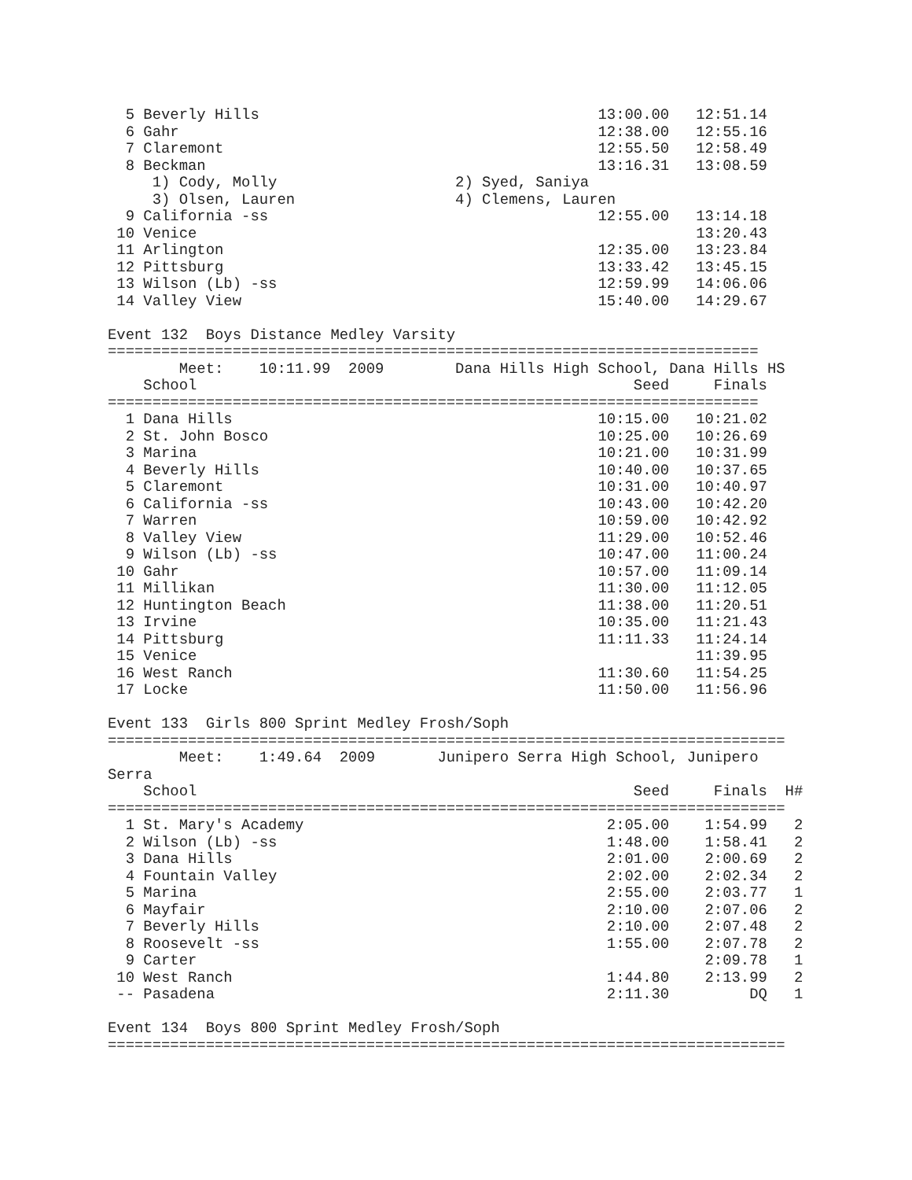5 Beverly Hills                                      13:00.00   12:51.14
  6 Gahr                                               12:38.00   12:55.16
  7 Claremont                                          12:55.50   12:58.49
  8 Beckman                                            13:16.31   13:08.59
     1) Cody, Molly                    2) Syed, Saniya
     3) Olsen, Lauren                  4) Clemens, Lauren
  9 California -ss                                     12:55.00   13:14.18
 10 Venice                                                        13:20.43
 11 Arlington                                          12:35.00   13:23.84
 12 Pittsburg                                          13:33.42   13:45.15
 13 Wilson (Lb) -ss                                    12:59.99   14:06.06
 14 Valley View                                        15:40.00   14:29.67

Event 132  Boys Distance Medley Varsity
=========================================================================
        Meet:    10:11.99  2009        Dana Hills High School, Dana Hills HS
    School                                                 Seed     Finals
=========================================================================
  1 Dana Hills                                         10:15.00   10:21.02
  2 St. John Bosco                                     10:25.00   10:26.69
  3 Marina                                             10:21.00   10:31.99
  4 Beverly Hills                                      10:40.00   10:37.65
  5 Claremont                                          10:31.00   10:40.97
  6 California -ss                                     10:43.00   10:42.20
  7 Warren                                             10:59.00   10:42.92
  8 Valley View                                        11:29.00   10:52.46
  9 Wilson (Lb) -ss                                    10:47.00   11:00.24
 10 Gahr                                               10:57.00   11:09.14
 11 Millikan                                           11:30.00   11:12.05
 12 Huntington Beach                                   11:38.00   11:20.51
 13 Irvine                                             10:35.00   11:21.43
 14 Pittsburg                                          11:11.33   11:24.14
 15 Venice                                                        11:39.95
 16 West Ranch                                         11:30.60   11:54.25
 17 Locke                                              11:50.00   11:56.96

Event 133  Girls 800 Sprint Medley Frosh/Soph
============================================================================
        Meet:    1:49.64  2009       Junipero Serra High School, Junipero
Serra
    School                                                 Seed     Finals  H#
============================================================================
  1 St. Mary's Academy                                  2:05.00    1:54.99   2
  2 Wilson (Lb) -ss                                     1:48.00    1:58.41   2
  3 Dana Hills                                          2:01.00    2:00.69   2
  4 Fountain Valley                                     2:02.00    2:02.34   2
  5 Marina                                              2:55.00    2:03.77   1
  6 Mayfair                                             2:10.00    2:07.06   2
  7 Beverly Hills                                       2:10.00    2:07.48   2
  8 Roosevelt -ss                                       1:55.00    2:07.78   2
  9 Carter                                                         2:09.78   1
 10 West Ranch                                          1:44.80    2:13.99   2
 -- Pasadena                                            2:11.30         DQ   1

Event 134  Boys 800 Sprint Medley Frosh/Soph
============================================================================